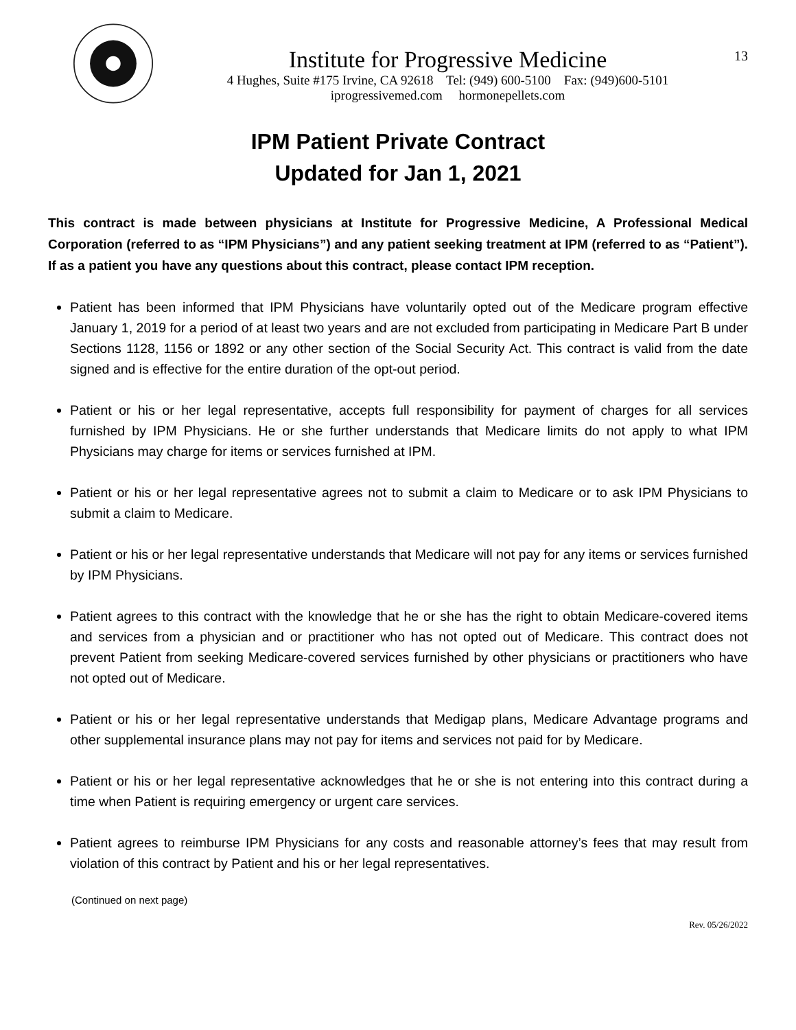Institute for Progressive Medicine
4 Hughes, Suite #175 Irvine, CA 92618 Tel: (949) 600-5100 Fax: (949)600-5101
iprogressivemed.com hormonepellets.com
13
IPM Patient Private Contract
Updated for Jan 1, 2021
This contract is made between physicians at Institute for Progressive Medicine, A Professional Medical Corporation (referred to as “IPM Physicians”) and any patient seeking treatment at IPM (referred to as “Patient”). If as a patient you have any questions about this contract, please contact IPM reception.
Patient has been informed that IPM Physicians have voluntarily opted out of the Medicare program effective January 1, 2019 for a period of at least two years and are not excluded from participating in Medicare Part B under Sections 1128, 1156 or 1892 or any other section of the Social Security Act. This contract is valid from the date signed and is effective for the entire duration of the opt-out period.
Patient or his or her legal representative, accepts full responsibility for payment of charges for all services furnished by IPM Physicians. He or she further understands that Medicare limits do not apply to what IPM Physicians may charge for items or services furnished at IPM.
Patient or his or her legal representative agrees not to submit a claim to Medicare or to ask IPM Physicians to submit a claim to Medicare.
Patient or his or her legal representative understands that Medicare will not pay for any items or services furnished by IPM Physicians.
Patient agrees to this contract with the knowledge that he or she has the right to obtain Medicare-covered items and services from a physician and or practitioner who has not opted out of Medicare. This contract does not prevent Patient from seeking Medicare-covered services furnished by other physicians or practitioners who have not opted out of Medicare.
Patient or his or her legal representative understands that Medigap plans, Medicare Advantage programs and other supplemental insurance plans may not pay for items and services not paid for by Medicare.
Patient or his or her legal representative acknowledges that he or she is not entering into this contract during a time when Patient is requiring emergency or urgent care services.
Patient agrees to reimburse IPM Physicians for any costs and reasonable attorney’s fees that may result from violation of this contract by Patient and his or her legal representatives.
(Continued on next page)
Rev. 05/26/2022